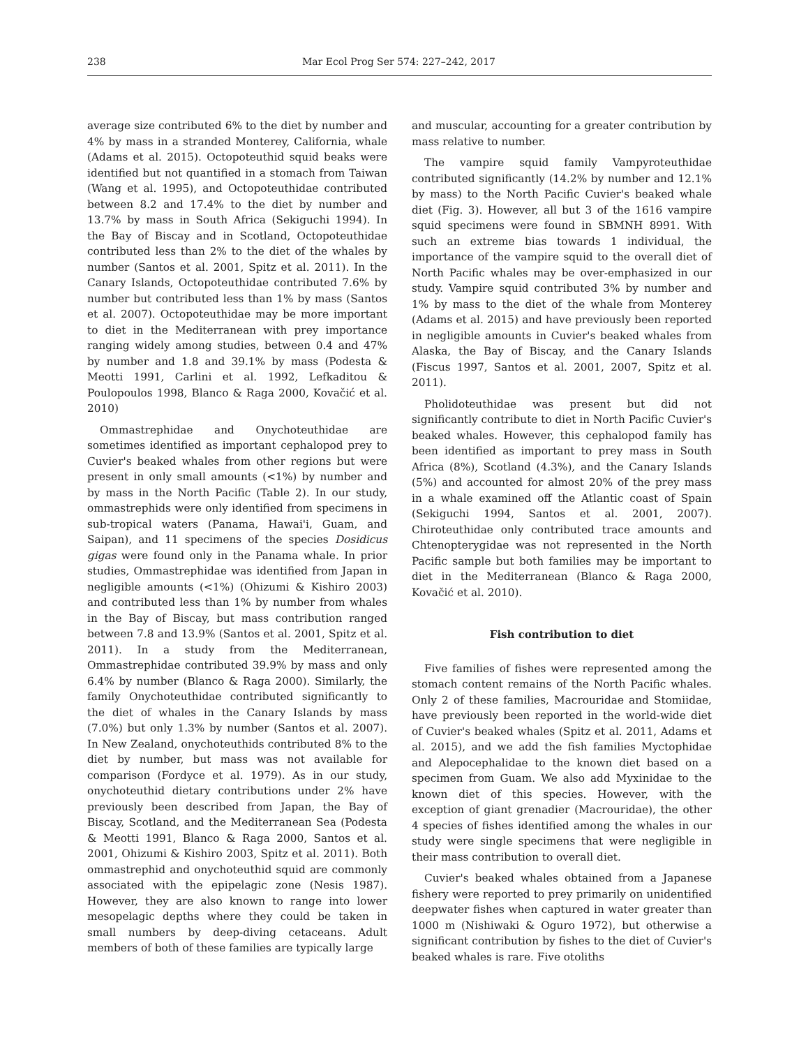238 Mar Ecol Prog Ser 574: 227–242, 2017
average size contributed 6% to the diet by number and 4% by mass in a stranded Monterey, California, whale (Adams et al. 2015). Octopoteuthid squid beaks were identified but not quantified in a stomach from Taiwan (Wang et al. 1995), and Octopoteuthidae contributed between 8.2 and 17.4% to the diet by number and 13.7% by mass in South Africa (Sekiguchi 1994). In the Bay of Biscay and in Scotland, Octopoteuthidae contributed less than 2% to the diet of the whales by number (Santos et al. 2001, Spitz et al. 2011). In the Canary Islands, Octopoteuthidae contributed 7.6% by number but contributed less than 1% by mass (Santos et al. 2007). Octopoteuthidae may be more important to diet in the Mediterranean with prey importance ranging widely among studies, between 0.4 and 47% by number and 1.8 and 39.1% by mass (Podesta & Meotti 1991, Carlini et al. 1992, Lefkaditou & Poulopoulos 1998, Blanco & Raga 2000, Kovačić et al. 2010)
Ommastrephidae and Onychoteuthidae are sometimes identified as important cephalopod prey to Cuvier's beaked whales from other regions but were present in only small amounts (<1%) by number and by mass in the North Pacific (Table 2). In our study, ommastrephids were only identified from specimens in sub-tropical waters (Panama, Hawai'i, Guam, and Saipan), and 11 specimens of the species Dosidicus gigas were found only in the Panama whale. In prior studies, Ommastrephidae was identified from Japan in negligible amounts (<1%) (Ohizumi & Kishiro 2003) and contributed less than 1% by number from whales in the Bay of Biscay, but mass contribution ranged between 7.8 and 13.9% (Santos et al. 2001, Spitz et al. 2011). In a study from the Mediterranean, Ommastrephidae contributed 39.9% by mass and only 6.4% by number (Blanco & Raga 2000). Similarly, the family Onychoteuthidae contributed significantly to the diet of whales in the Canary Islands by mass (7.0%) but only 1.3% by number (Santos et al. 2007). In New Zealand, onychoteuthids contributed 8% to the diet by number, but mass was not available for comparison (Fordyce et al. 1979). As in our study, onychoteuthid dietary contributions under 2% have previously been described from Japan, the Bay of Biscay, Scotland, and the Mediterranean Sea (Podesta & Meotti 1991, Blanco & Raga 2000, Santos et al. 2001, Ohizumi & Kishiro 2003, Spitz et al. 2011). Both ommastrephid and onychoteuthid squid are commonly associated with the epipelagic zone (Nesis 1987). However, they are also known to range into lower mesopelagic depths where they could be taken in small numbers by deep-diving cetaceans. Adult members of both of these families are typically large
and muscular, accounting for a greater contribution by mass relative to number.
The vampire squid family Vampyroteuthidae contributed significantly (14.2% by number and 12.1% by mass) to the North Pacific Cuvier's beaked whale diet (Fig. 3). However, all but 3 of the 1616 vampire squid specimens were found in SBMNH 8991. With such an extreme bias towards 1 individual, the importance of the vampire squid to the overall diet of North Pacific whales may be over-emphasized in our study. Vampire squid contributed 3% by number and 1% by mass to the diet of the whale from Monterey (Adams et al. 2015) and have previously been reported in negligible amounts in Cuvier's beaked whales from Alaska, the Bay of Biscay, and the Canary Islands (Fiscus 1997, Santos et al. 2001, 2007, Spitz et al. 2011).
Pholidoteuthidae was present but did not significantly contribute to diet in North Pacific Cuvier's beaked whales. However, this cephalopod family has been identified as important to prey mass in South Africa (8%), Scotland (4.3%), and the Canary Islands (5%) and accounted for almost 20% of the prey mass in a whale examined off the Atlantic coast of Spain (Sekiguchi 1994, Santos et al. 2001, 2007). Chiroteuthidae only contributed trace amounts and Chtenopterygidae was not represented in the North Pacific sample but both families may be important to diet in the Mediterranean (Blanco & Raga 2000, Kovačić et al. 2010).
Fish contribution to diet
Five families of fishes were represented among the stomach content remains of the North Pacific whales. Only 2 of these families, Macrouridae and Stomiidae, have previously been reported in the world-wide diet of Cuvier's beaked whales (Spitz et al. 2011, Adams et al. 2015), and we add the fish families Myctophidae and Alepocephalidae to the known diet based on a specimen from Guam. We also add Myxinidae to the known diet of this species. However, with the exception of giant grenadier (Macrouridae), the other 4 species of fishes identified among the whales in our study were single specimens that were negligible in their mass contribution to overall diet.
Cuvier's beaked whales obtained from a Japanese fishery were reported to prey primarily on unidentified deepwater fishes when captured in water greater than 1000 m (Nishiwaki & Oguro 1972), but otherwise a significant contribution by fishes to the diet of Cuvier's beaked whales is rare. Five otoliths